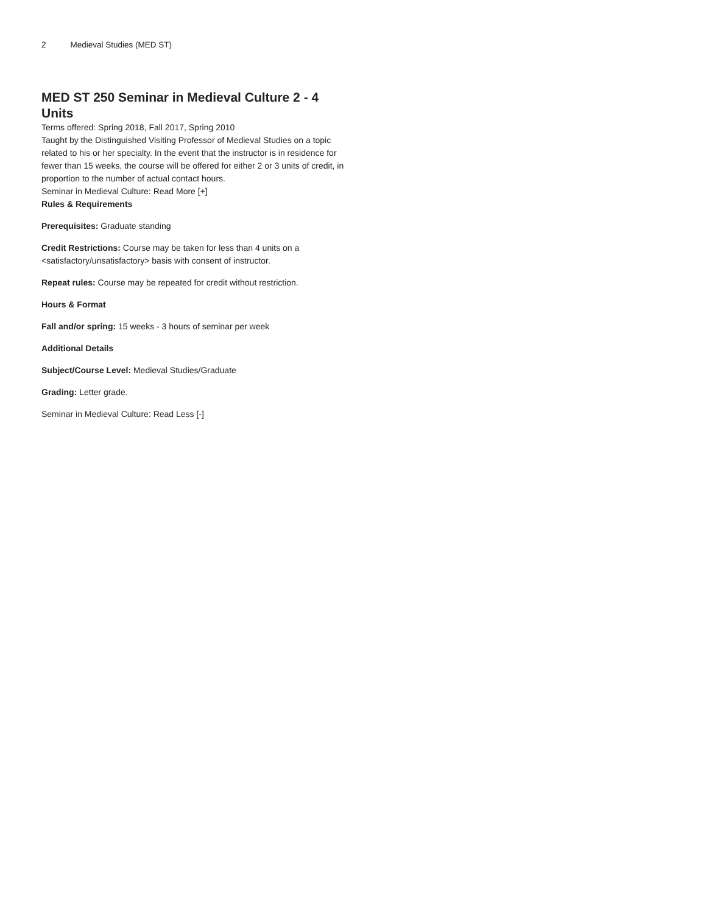2 Medieval Studies (MED ST)
MED ST 250 Seminar in Medieval Culture 2 - 4 Units
Terms offered: Spring 2018, Fall 2017, Spring 2010
Taught by the Distinguished Visiting Professor of Medieval Studies on a topic related to his or her specialty. In the event that the instructor is in residence for fewer than 15 weeks, the course will be offered for either 2 or 3 units of credit, in proportion to the number of actual contact hours.
Seminar in Medieval Culture: Read More [+]
Rules & Requirements
Prerequisites: Graduate standing
Credit Restrictions: Course may be taken for less than 4 units on a <satisfactory/unsatisfactory> basis with consent of instructor.
Repeat rules: Course may be repeated for credit without restriction.
Hours & Format
Fall and/or spring: 15 weeks - 3 hours of seminar per week
Additional Details
Subject/Course Level: Medieval Studies/Graduate
Grading: Letter grade.
Seminar in Medieval Culture: Read Less [-]